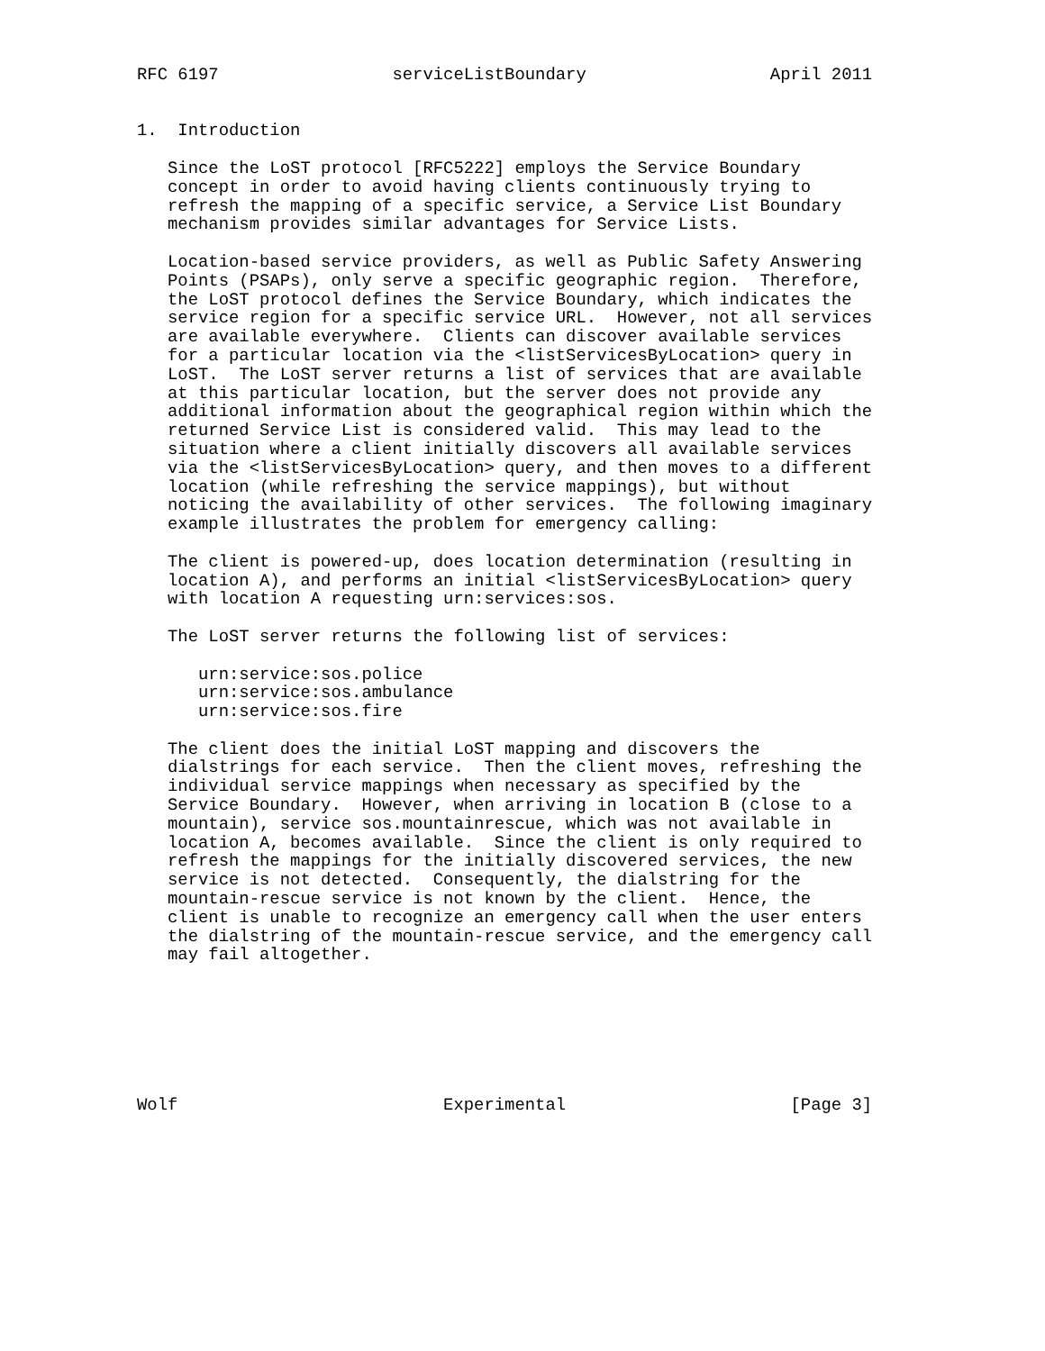RFC 6197                 serviceListBoundary                  April 2011


1.  Introduction

   Since the LoST protocol [RFC5222] employs the Service Boundary
   concept in order to avoid having clients continuously trying to
   refresh the mapping of a specific service, a Service List Boundary
   mechanism provides similar advantages for Service Lists.

   Location-based service providers, as well as Public Safety Answering
   Points (PSAPs), only serve a specific geographic region.  Therefore,
   the LoST protocol defines the Service Boundary, which indicates the
   service region for a specific service URL.  However, not all services
   are available everywhere.  Clients can discover available services
   for a particular location via the <listServicesByLocation> query in
   LoST.  The LoST server returns a list of services that are available
   at this particular location, but the server does not provide any
   additional information about the geographical region within which the
   returned Service List is considered valid.  This may lead to the
   situation where a client initially discovers all available services
   via the <listServicesByLocation> query, and then moves to a different
   location (while refreshing the service mappings), but without
   noticing the availability of other services.  The following imaginary
   example illustrates the problem for emergency calling:

   The client is powered-up, does location determination (resulting in
   location A), and performs an initial <listServicesByLocation> query
   with location A requesting urn:services:sos.

   The LoST server returns the following list of services:

      urn:service:sos.police
      urn:service:sos.ambulance
      urn:service:sos.fire

   The client does the initial LoST mapping and discovers the
   dialstrings for each service.  Then the client moves, refreshing the
   individual service mappings when necessary as specified by the
   Service Boundary.  However, when arriving in location B (close to a
   mountain), service sos.mountainrescue, which was not available in
   location A, becomes available.  Since the client is only required to
   refresh the mappings for the initially discovered services, the new
   service is not detected.  Consequently, the dialstring for the
   mountain-rescue service is not known by the client.  Hence, the
   client is unable to recognize an emergency call when the user enters
   the dialstring of the mountain-rescue service, and the emergency call
   may fail altogether.







Wolf                          Experimental                      [Page 3]